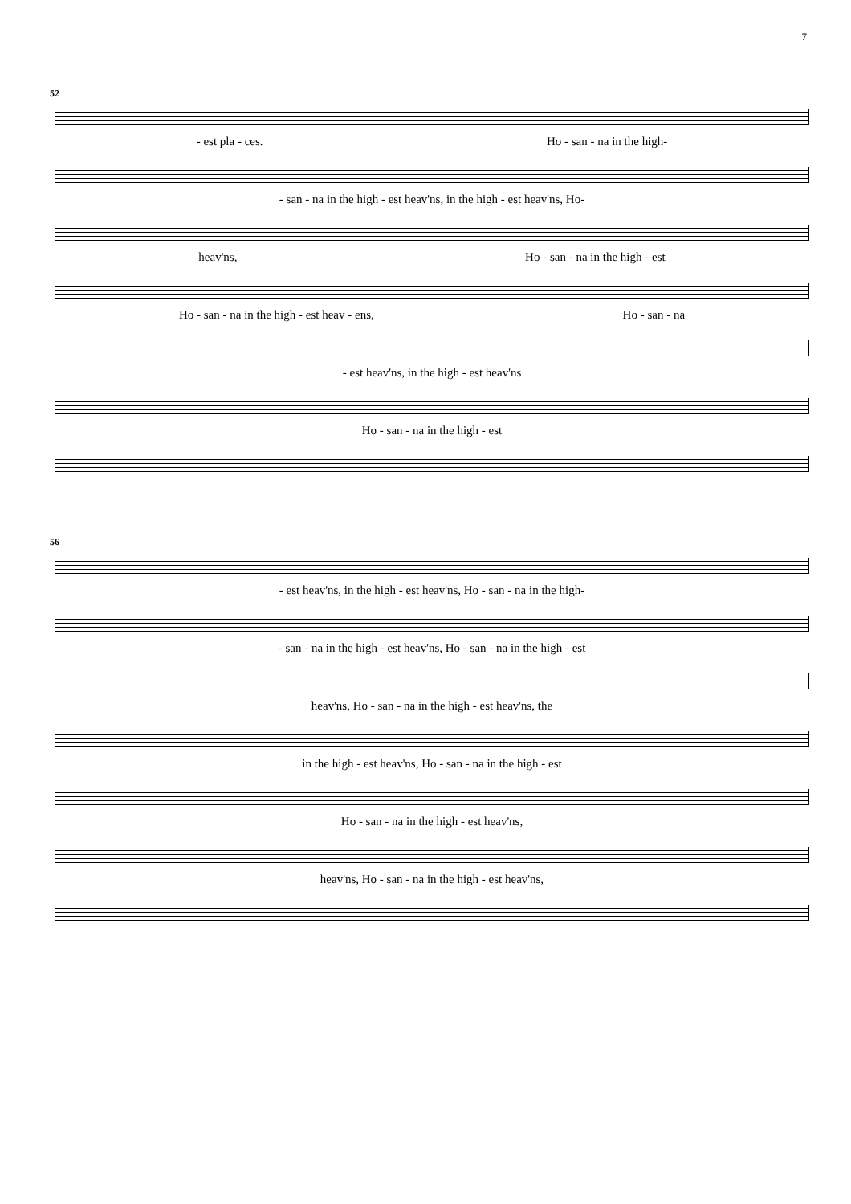7
52
- est pla - ces. Ho - san - na in the high-
- san - na in the high - est heav'ns, in the high - est heav'ns, Ho-
heav'ns, Ho - san - na in the high - est
Ho - san - na in the high - est heav - ens, Ho - san - na
- est heav'ns, in the high - est heav'ns
Ho - san - na in the high - est
56
- est heav'ns, in the high - est heav'ns, Ho - san - na in the high-
- san - na in the high - est heav'ns, Ho - san - na in the high - est
heav'ns, Ho - san - na in the high - est heav'ns, the
in the high - est heav'ns, Ho - san - na in the high - est
Ho - san - na in the high - est heav'ns,
heav'ns, Ho - san - na in the high - est heav'ns,